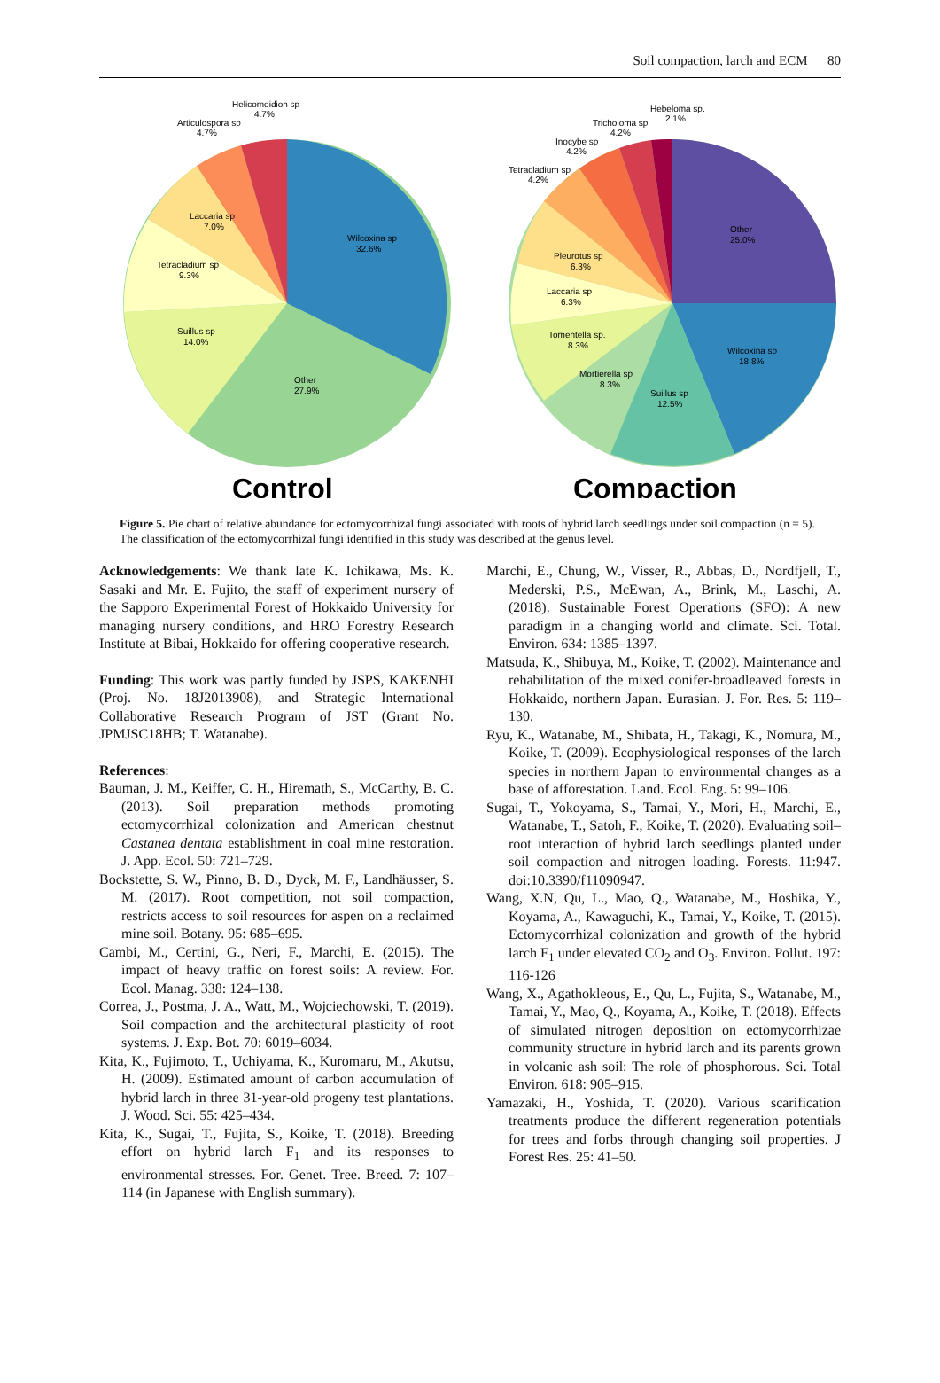Soil compaction, larch and ECM 80
Wilcoxina sp
32.6%
Other
27.9%
Suillus sp
14.0%
Tetracladium sp
9.3%
Laccaria sp
7.0%
Articulospora sp
4.7%
Helicomoidion sp
4.7%
Control
Other
25.0%
Wilcoxina sp
18.8%
Suillus sp
12.5%
Mortierella sp
8.3%
Tomentella sp.
8.3%
Laccaria sp
6.3%
Pleurotus sp
6.3%
Tetracladium sp
4.2%
Inocybe sp
4.2%
Tricholoma sp
4.2%
Hebeloma sp.
2.1%
Compaction
Figure 5. Pie chart of relative abundance for ectomycorrhizal fungi associated with roots of hybrid larch seedlings under soil compaction (n = 5). The classification of the ectomycorrhizal fungi identified in this study was described at the genus level.
Acknowledgements: We thank late K. Ichikawa, Ms. K. Sasaki and Mr. E. Fujito, the staff of experiment nursery of the Sapporo Experimental Forest of Hokkaido University for managing nursery conditions, and HRO Forestry Research Institute at Bibai, Hokkaido for offering cooperative research.
Funding: This work was partly funded by JSPS, KAKENHI (Proj. No. 18J2013908), and Strategic International Collaborative Research Program of JST (Grant No. JPMJSC18HB; T. Watanabe).
References:
Bauman, J. M., Keiffer, C. H., Hiremath, S., McCarthy, B. C. (2013). Soil preparation methods promoting ectomycorrhizal colonization and American chestnut Castanea dentata establishment in coal mine restoration. J. App. Ecol. 50: 721–729.
Bockstette, S. W., Pinno, B. D., Dyck, M. F., Landhäusser, S. M. (2017). Root competition, not soil compaction, restricts access to soil resources for aspen on a reclaimed mine soil. Botany. 95: 685–695.
Cambi, M., Certini, G., Neri, F., Marchi, E. (2015). The impact of heavy traffic on forest soils: A review. For. Ecol. Manag. 338: 124–138.
Correa, J., Postma, J. A., Watt, M., Wojciechowski, T. (2019). Soil compaction and the architectural plasticity of root systems. J. Exp. Bot. 70: 6019–6034.
Kita, K., Fujimoto, T., Uchiyama, K., Kuromaru, M., Akutsu, H. (2009). Estimated amount of carbon accumulation of hybrid larch in three 31-year-old progeny test plantations. J. Wood. Sci. 55: 425–434.
Kita, K., Sugai, T., Fujita, S., Koike, T. (2018). Breeding effort on hybrid larch F<sub>1</sub> and its responses to environmental stresses. For. Genet. Tree. Breed. 7: 107–114 (in Japanese with English summary).
Marchi, E., Chung, W., Visser, R., Abbas, D., Nordfjell, T., Mederski, P.S., McEwan, A., Brink, M., Laschi, A. (2018). Sustainable Forest Operations (SFO): A new paradigm in a changing world and climate. Sci. Total. Environ. 634: 1385–1397.
Matsuda, K., Shibuya, M., Koike, T. (2002). Maintenance and rehabilitation of the mixed conifer-broadleaved forests in Hokkaido, northern Japan. Eurasian. J. For. Res. 5: 119–130.
Ryu, K., Watanabe, M., Shibata, H., Takagi, K., Nomura, M., Koike, T. (2009). Ecophysiological responses of the larch species in northern Japan to environmental changes as a base of afforestation. Land. Ecol. Eng. 5: 99–106.
Sugai, T., Yokoyama, S., Tamai, Y., Mori, H., Marchi, E., Watanabe, T., Satoh, F., Koike, T. (2020). Evaluating soil–root interaction of hybrid larch seedlings planted under soil compaction and nitrogen loading. Forests. 11:947. doi:10.3390/f11090947.
Wang, X.N, Qu, L., Mao, Q., Watanabe, M., Hoshika, Y., Koyama, A., Kawaguchi, K., Tamai, Y., Koike, T. (2015). Ectomycorrhizal colonization and growth of the hybrid larch F<sub>1</sub> under elevated CO<sub>2</sub> and O<sub>3</sub>. Environ. Pollut. 197: 116-126
Wang, X., Agathokleous, E., Qu, L., Fujita, S., Watanabe, M., Tamai, Y., Mao, Q., Koyama, A., Koike, T. (2018). Effects of simulated nitrogen deposition on ectomycorrhizae community structure in hybrid larch and its parents grown in volcanic ash soil: The role of phosphorous. Sci. Total Environ. 618: 905–915.
Yamazaki, H., Yoshida, T. (2020). Various scarification treatments produce the different regeneration potentials for trees and forbs through changing soil properties. J Forest Res. 25: 41–50.